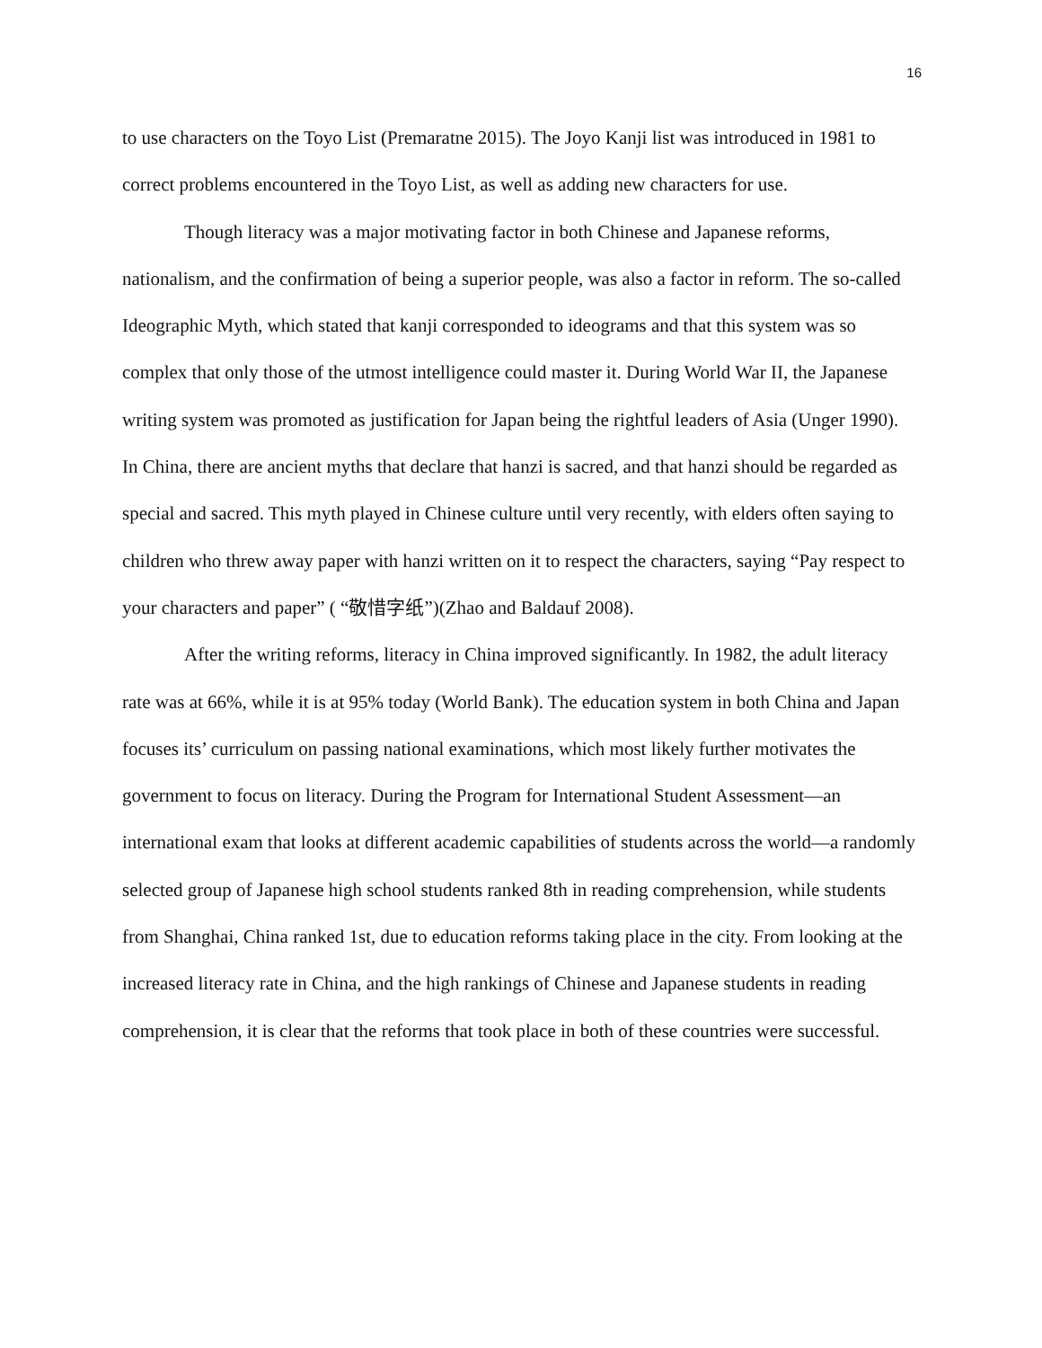16
to use characters on the Toyo List (Premaratne 2015). The Joyo Kanji list was introduced in 1981 to correct problems encountered in the Toyo List, as well as adding new characters for use.
Though literacy was a major motivating factor in both Chinese and Japanese reforms, nationalism, and the confirmation of being a superior people, was also a factor in reform. The so-called Ideographic Myth, which stated that kanji corresponded to ideograms and that this system was so complex that only those of the utmost intelligence could master it. During World War II, the Japanese writing system was promoted as justification for Japan being the rightful leaders of Asia (Unger 1990). In China, there are ancient myths that declare that hanzi is sacred, and that hanzi should be regarded as special and sacred. This myth played in Chinese culture until very recently, with elders often saying to children who threw away paper with hanzi written on it to respect the characters, saying “Pay respect to your characters and paper” ( “敬惜字纸”)(Zhao and Baldauf 2008).
After the writing reforms, literacy in China improved significantly. In 1982, the adult literacy rate was at 66%, while it is at 95% today (World Bank). The education system in both China and Japan focuses its’ curriculum on passing national examinations, which most likely further motivates the government to focus on literacy. During the Program for International Student Assessment—an international exam that looks at different academic capabilities of students across the world—a randomly selected group of Japanese high school students ranked 8th in reading comprehension, while students from Shanghai, China ranked 1st, due to education reforms taking place in the city. From looking at the increased literacy rate in China, and the high rankings of Chinese and Japanese students in reading comprehension, it is clear that the reforms that took place in both of these countries were successful.